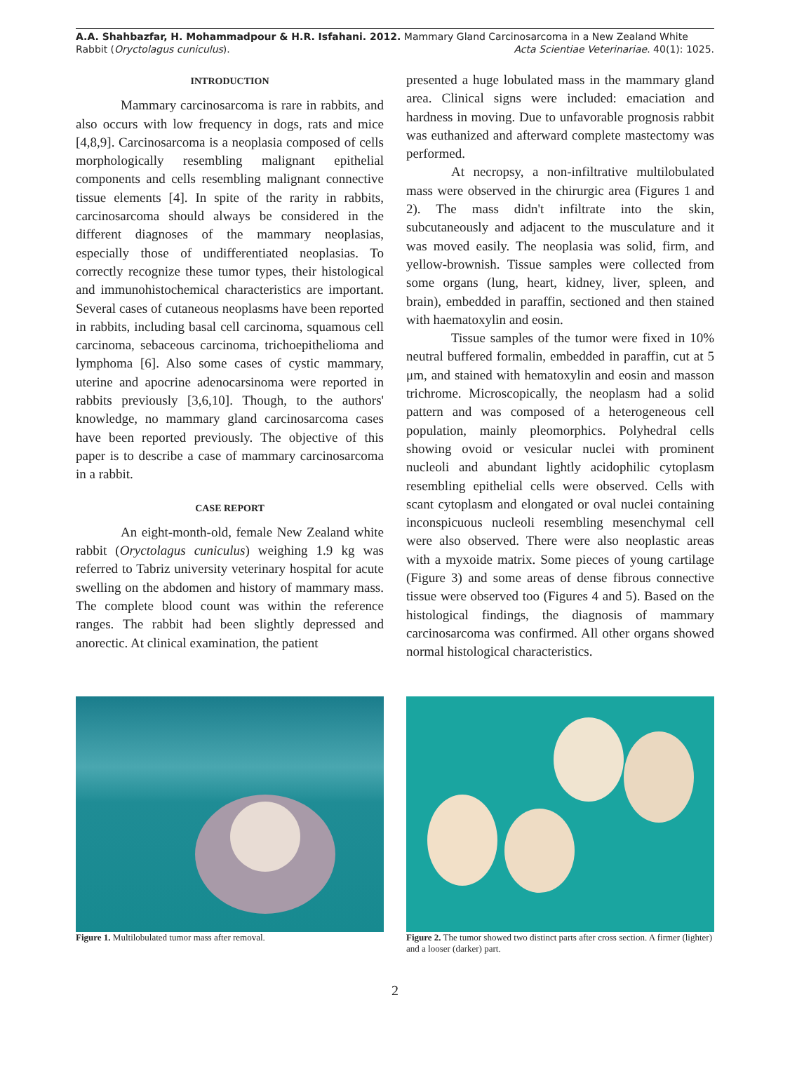A.A. Shahbazfar, H. Mohammadpour & H.R. Isfahani. 2012. Mammary Gland Carcinosarcoma in a New Zealand White Rabbit (Oryctolagus cuniculus).
Acta Scientiae Veterinariae. 40(1): 1025.
INTRODUCTION
Mammary carcinosarcoma is rare in rabbits, and also occurs with low frequency in dogs, rats and mice [4,8,9]. Carcinosarcoma is a neoplasia composed of cells morphologically resembling malignant epithelial components and cells resembling malignant connective tissue elements [4]. In spite of the rarity in rabbits, carcinosarcoma should always be considered in the different diagnoses of the mammary neoplasias, especially those of undifferentiated neoplasias. To correctly recognize these tumor types, their histological and immunohistochemical characteristics are important. Several cases of cutaneous neoplasms have been reported in rabbits, including basal cell carcinoma, squamous cell carcinoma, sebaceous carcinoma, trichoepithelioma and lymphoma [6]. Also some cases of cystic mammary, uterine and apocrine adenocarsinoma were reported in rabbits previously [3,6,10]. Though, to the authors' knowledge, no mammary gland carcinosarcoma cases have been reported previously. The objective of this paper is to describe a case of mammary carcinosarcoma in a rabbit.
CASE REPORT
An eight-month-old, female New Zealand white rabbit (Oryctolagus cuniculus) weighing 1.9 kg was referred to Tabriz university veterinary hospital for acute swelling on the abdomen and history of mammary mass. The complete blood count was within the reference ranges. The rabbit had been slightly depressed and anorectic. At clinical examination, the patient
presented a huge lobulated mass in the mammary gland area. Clinical signs were included: emaciation and hardness in moving. Due to unfavorable prognosis rabbit was euthanized and afterward complete mastectomy was performed.
At necropsy, a non-infiltrative multilobulated mass were observed in the chirurgic area (Figures 1 and 2). The mass didn't infiltrate into the skin, subcutaneously and adjacent to the musculature and it was moved easily. The neoplasia was solid, firm, and yellow-brownish. Tissue samples were collected from some organs (lung, heart, kidney, liver, spleen, and brain), embedded in paraffin, sectioned and then stained with haematoxylin and eosin.
Tissue samples of the tumor were fixed in 10% neutral buffered formalin, embedded in paraffin, cut at 5 μm, and stained with hematoxylin and eosin and masson trichrome. Microscopically, the neoplasm had a solid pattern and was composed of a heterogeneous cell population, mainly pleomorphics. Polyhedral cells showing ovoid or vesicular nuclei with prominent nucleoli and abundant lightly acidophilic cytoplasm resembling epithelial cells were observed. Cells with scant cytoplasm and elongated or oval nuclei containing inconspicuous nucleoli resembling mesenchymal cell were also observed. There were also neoplastic areas with a myxoide matrix. Some pieces of young cartilage (Figure 3) and some areas of dense fibrous connective tissue were observed too (Figures 4 and 5). Based on the histological findings, the diagnosis of mammary carcinosarcoma was confirmed. All other organs showed normal histological characteristics.
Figure 1. Multilobulated tumor mass after removal. Figure 2. The tumor showed two distinct parts after cross section. A firmer (lighter) and a looser (darker) part.
2